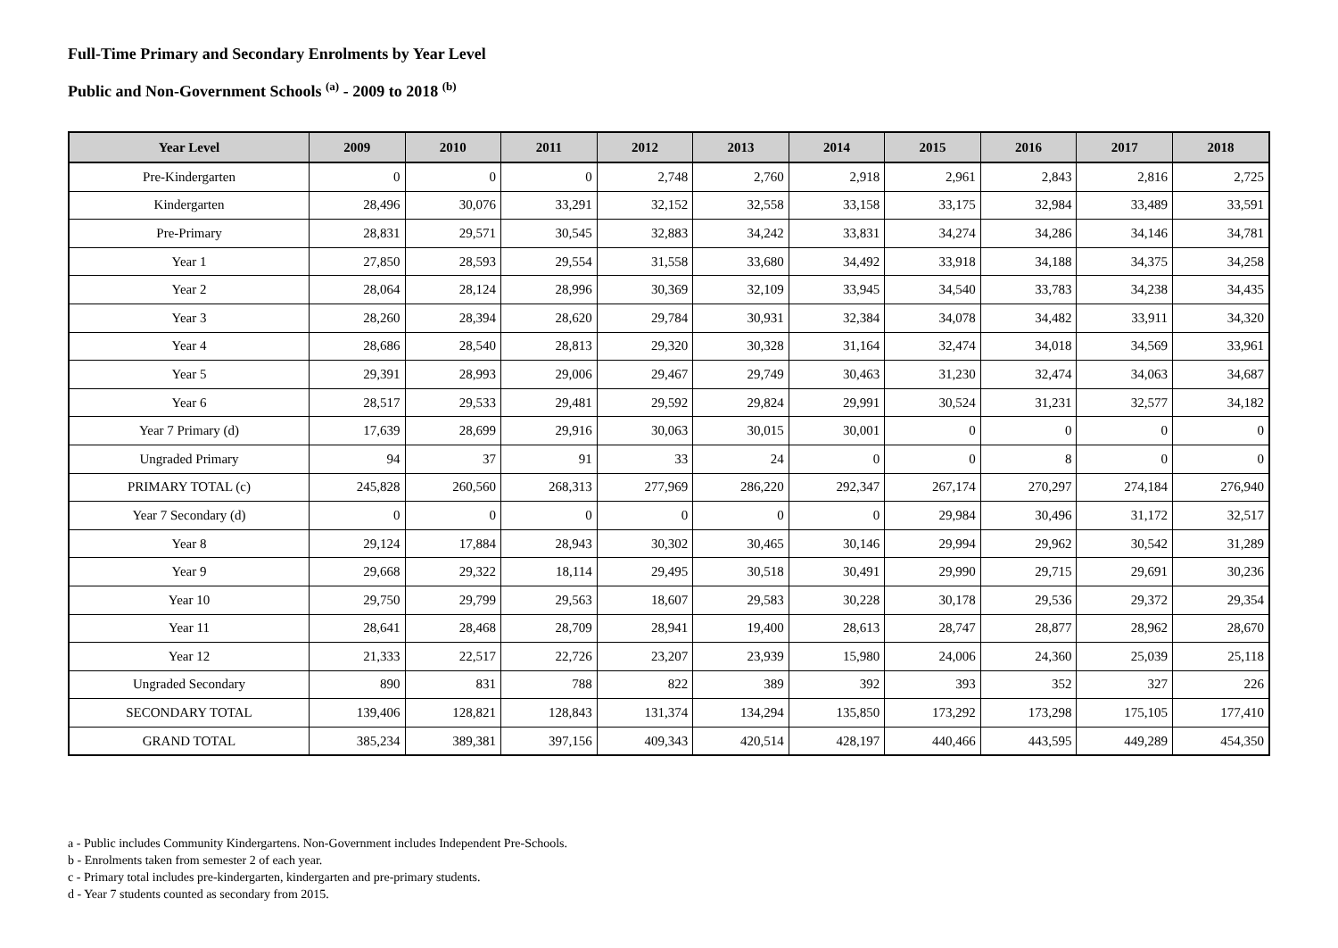Full-Time Primary and Secondary Enrolments by Year Level
Public and Non-Government Schools <sup>(a)</sup> - 2009 to 2018 <sup>(b)</sup>
| Year Level | 2009 | 2010 | 2011 | 2012 | 2013 | 2014 | 2015 | 2016 | 2017 | 2018 |
| --- | --- | --- | --- | --- | --- | --- | --- | --- | --- | --- |
| Pre-Kindergarten | 0 | 0 | 0 | 2,748 | 2,760 | 2,918 | 2,961 | 2,843 | 2,816 | 2,725 |
| Kindergarten | 28,496 | 30,076 | 33,291 | 32,152 | 32,558 | 33,158 | 33,175 | 32,984 | 33,489 | 33,591 |
| Pre-Primary | 28,831 | 29,571 | 30,545 | 32,883 | 34,242 | 33,831 | 34,274 | 34,286 | 34,146 | 34,781 |
| Year 1 | 27,850 | 28,593 | 29,554 | 31,558 | 33,680 | 34,492 | 33,918 | 34,188 | 34,375 | 34,258 |
| Year 2 | 28,064 | 28,124 | 28,996 | 30,369 | 32,109 | 33,945 | 34,540 | 33,783 | 34,238 | 34,435 |
| Year 3 | 28,260 | 28,394 | 28,620 | 29,784 | 30,931 | 32,384 | 34,078 | 34,482 | 33,911 | 34,320 |
| Year 4 | 28,686 | 28,540 | 28,813 | 29,320 | 30,328 | 31,164 | 32,474 | 34,018 | 34,569 | 33,961 |
| Year 5 | 29,391 | 28,993 | 29,006 | 29,467 | 29,749 | 30,463 | 31,230 | 32,474 | 34,063 | 34,687 |
| Year 6 | 28,517 | 29,533 | 29,481 | 29,592 | 29,824 | 29,991 | 30,524 | 31,231 | 32,577 | 34,182 |
| Year 7 Primary (d) | 17,639 | 28,699 | 29,916 | 30,063 | 30,015 | 30,001 | 0 | 0 | 0 | 0 |
| Ungraded Primary | 94 | 37 | 91 | 33 | 24 | 0 | 0 | 8 | 0 | 0 |
| PRIMARY TOTAL (c) | 245,828 | 260,560 | 268,313 | 277,969 | 286,220 | 292,347 | 267,174 | 270,297 | 274,184 | 276,940 |
| Year 7 Secondary (d) | 0 | 0 | 0 | 0 | 0 | 0 | 29,984 | 30,496 | 31,172 | 32,517 |
| Year 8 | 29,124 | 17,884 | 28,943 | 30,302 | 30,465 | 30,146 | 29,994 | 29,962 | 30,542 | 31,289 |
| Year 9 | 29,668 | 29,322 | 18,114 | 29,495 | 30,518 | 30,491 | 29,990 | 29,715 | 29,691 | 30,236 |
| Year 10 | 29,750 | 29,799 | 29,563 | 18,607 | 29,583 | 30,228 | 30,178 | 29,536 | 29,372 | 29,354 |
| Year 11 | 28,641 | 28,468 | 28,709 | 28,941 | 19,400 | 28,613 | 28,747 | 28,877 | 28,962 | 28,670 |
| Year 12 | 21,333 | 22,517 | 22,726 | 23,207 | 23,939 | 15,980 | 24,006 | 24,360 | 25,039 | 25,118 |
| Ungraded Secondary | 890 | 831 | 788 | 822 | 389 | 392 | 393 | 352 | 327 | 226 |
| SECONDARY TOTAL | 139,406 | 128,821 | 128,843 | 131,374 | 134,294 | 135,850 | 173,292 | 173,298 | 175,105 | 177,410 |
| GRAND TOTAL | 385,234 | 389,381 | 397,156 | 409,343 | 420,514 | 428,197 | 440,466 | 443,595 | 449,289 | 454,350 |
a - Public includes Community Kindergartens. Non-Government includes Independent Pre-Schools.
b - Enrolments taken from semester 2 of each year.
c - Primary total includes pre-kindergarten, kindergarten and pre-primary students.
d - Year 7 students counted as secondary from 2015.